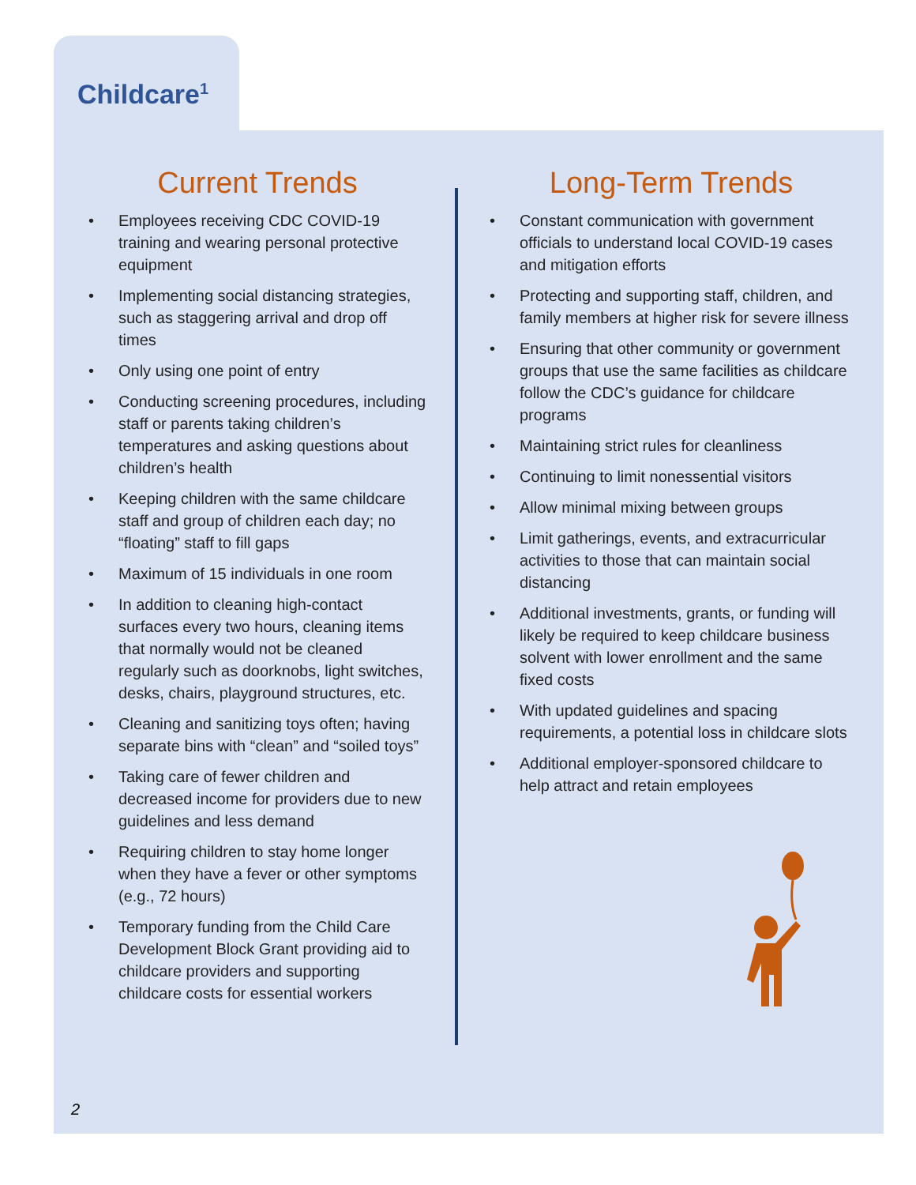Childcare<sup>1</sup>
Current Trends
• Employees receiving CDC COVID-19 training and wearing personal protective equipment
• Implementing social distancing strategies, such as staggering arrival and drop off times
• Only using one point of entry
• Conducting screening procedures, including staff or parents taking children’s temperatures and asking questions about children’s health
• Keeping children with the same childcare staff and group of children each day; no “floating” staff to fill gaps
• Maximum of 15 individuals in one room
• In addition to cleaning high-contact surfaces every two hours, cleaning items that normally would not be cleaned regularly such as doorknobs, light switches, desks, chairs, playground structures, etc.
• Cleaning and sanitizing toys often; having separate bins with “clean” and “soiled toys”
• Taking care of fewer children and decreased income for providers due to new guidelines and less demand
• Requiring children to stay home longer when they have a fever or other symptoms (e.g., 72 hours)
• Temporary funding from the Child Care Development Block Grant providing aid to childcare providers and supporting childcare costs for essential workers
Long-Term Trends
• Constant communication with government officials to understand local COVID-19 cases and mitigation efforts
• Protecting and supporting staff, children, and family members at higher risk for severe illness
• Ensuring that other community or government groups that use the same facilities as childcare follow the CDC’s guidance for childcare programs
• Maintaining strict rules for cleanliness
• Continuing to limit nonessential visitors
• Allow minimal mixing between groups
• Limit gatherings, events, and extracurricular activities to those that can maintain social distancing
• Additional investments, grants, or funding will likely be required to keep childcare business solvent with lower enrollment and the same fixed costs
• With updated guidelines and spacing requirements, a potential loss in childcare slots
• Additional employer-sponsored childcare to help attract and retain employees
2